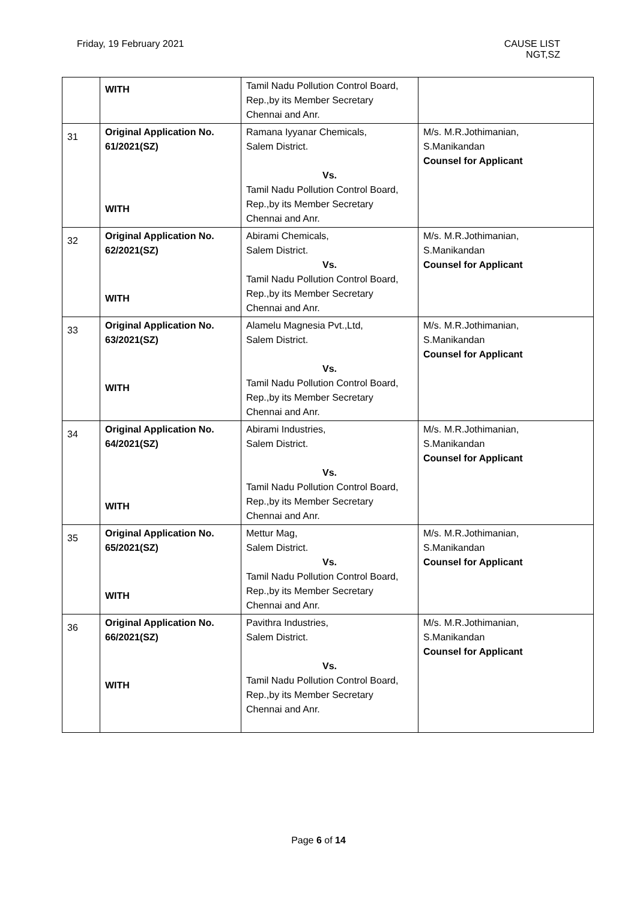Friday, 19 February 2021 CAUSE LIST
NGT,SZ
| | WITH | Tamil Nadu Pollution Control Board, Rep.,by its Member Secretary Chennai and Anr. | |
| 31 | Original Application No. 61/2021(SZ) WITH | Ramana Iyyanar Chemicals, Salem District. Vs. Tamil Nadu Pollution Control Board, Rep.,by its Member Secretary Chennai and Anr. | M/s. M.R.Jothimanian, S.Manikandan Counsel for Applicant |
| 32 | Original Application No. 62/2021(SZ) WITH | Abirami Chemicals, Salem District. Vs. Tamil Nadu Pollution Control Board, Rep.,by its Member Secretary Chennai and Anr. | M/s. M.R.Jothimanian, S.Manikandan Counsel for Applicant |
| 33 | Original Application No. 63/2021(SZ) WITH | Alamelu Magnesia Pvt.,Ltd, Salem District. Vs. Tamil Nadu Pollution Control Board, Rep.,by its Member Secretary Chennai and Anr. | M/s. M.R.Jothimanian, S.Manikandan Counsel for Applicant |
| 34 | Original Application No. 64/2021(SZ) WITH | Abirami Industries, Salem District. Vs. Tamil Nadu Pollution Control Board, Rep.,by its Member Secretary Chennai and Anr. | M/s. M.R.Jothimanian, S.Manikandan Counsel for Applicant |
| 35 | Original Application No. 65/2021(SZ) WITH | Mettur Mag, Salem District. Vs. Tamil Nadu Pollution Control Board, Rep.,by its Member Secretary Chennai and Anr. | M/s. M.R.Jothimanian, S.Manikandan Counsel for Applicant |
| 36 | Original Application No. 66/2021(SZ) WITH | Pavithra Industries, Salem District. Vs. Tamil Nadu Pollution Control Board, Rep.,by its Member Secretary Chennai and Anr. | M/s. M.R.Jothimanian, S.Manikandan Counsel for Applicant |
Page 6 of 14